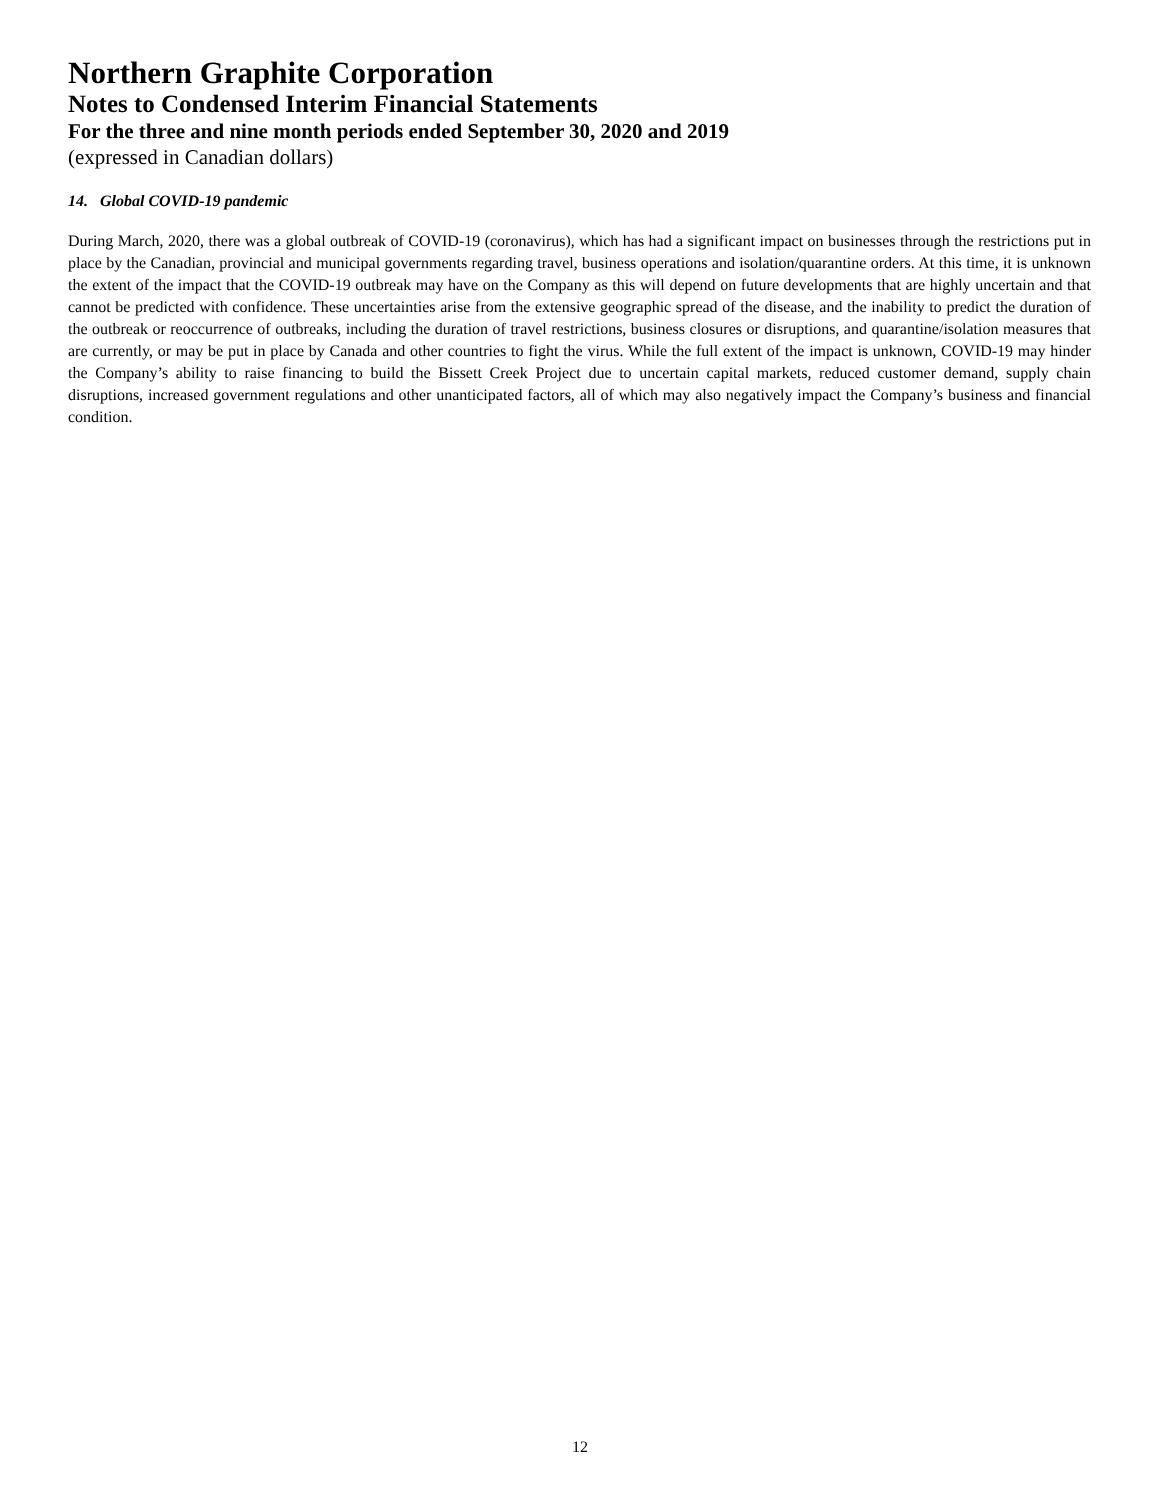Northern Graphite Corporation
Notes to Condensed Interim Financial Statements
For the three and nine month periods ended September 30, 2020 and 2019
(expressed in Canadian dollars)
14. Global COVID-19 pandemic
During March, 2020, there was a global outbreak of COVID-19 (coronavirus), which has had a significant impact on businesses through the restrictions put in place by the Canadian, provincial and municipal governments regarding travel, business operations and isolation/quarantine orders. At this time, it is unknown the extent of the impact that the COVID-19 outbreak may have on the Company as this will depend on future developments that are highly uncertain and that cannot be predicted with confidence. These uncertainties arise from the extensive geographic spread of the disease, and the inability to predict the duration of the outbreak or reoccurrence of outbreaks, including the duration of travel restrictions, business closures or disruptions, and quarantine/isolation measures that are currently, or may be put in place by Canada and other countries to fight the virus. While the full extent of the impact is unknown, COVID-19 may hinder the Company’s ability to raise financing to build the Bissett Creek Project due to uncertain capital markets, reduced customer demand, supply chain disruptions, increased government regulations and other unanticipated factors, all of which may also negatively impact the Company’s business and financial condition.
12